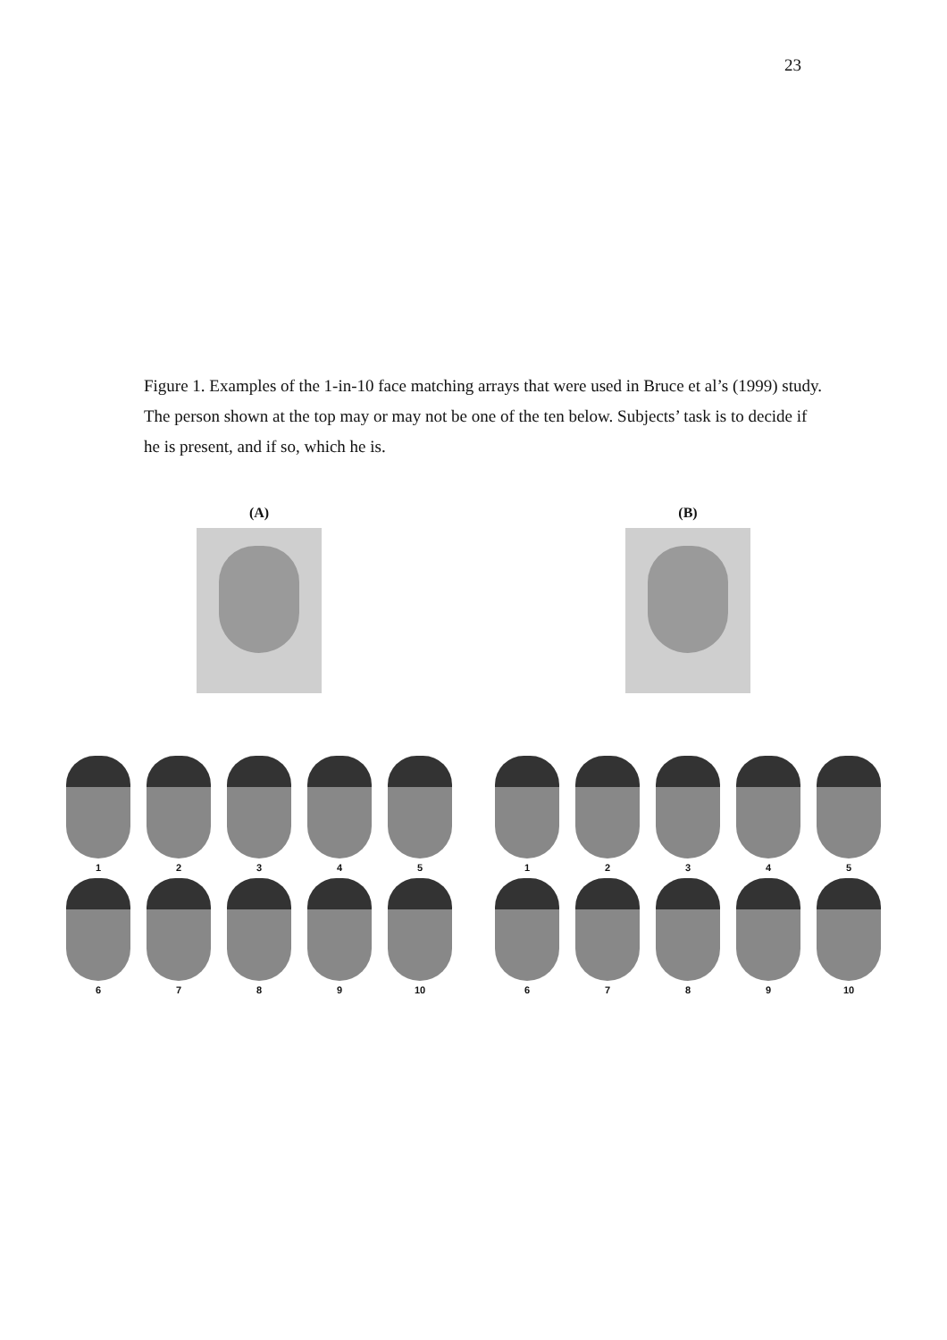23
Figure 1. Examples of the 1-in-10 face matching arrays that were used in Bruce et al’s (1999) study. The person shown at the top may or may not be one of the ten below. Subjects’ task is to decide if he is present, and if so, which he is.
(A)
1 2 3 4 5
6 7 8 9 10
(B)
1 2 3 4 5
6 7 8 9 10